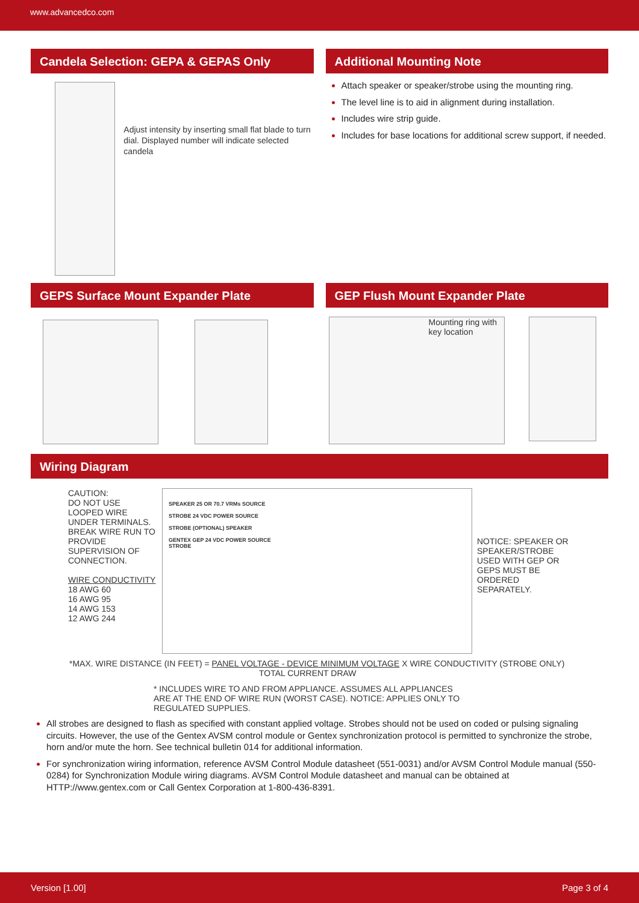www.advancedco.com
Candela Selection: GEPA & GEPAS Only
Adjust intensity by inserting small flat blade to turn dial. Displayed number will indicate selected candela
Additional Mounting Note
Attach speaker or speaker/strobe using the mounting ring.
The level line is to aid in alignment during installation.
Includes wire strip guide.
Includes for base locations for additional screw support, if needed.
GEPS Surface Mount Expander Plate
GEP Flush Mount Expander Plate
Mounting ring with key location
Wiring Diagram
CAUTION:
DO NOT USE LOOPED WIRE UNDER TERMINALS. BREAK WIRE RUN TO PROVIDE SUPERVISION OF CONNECTION.
WIRE CONDUCTIVITY
18 AWG 60
16 AWG 95
14 AWG 153
12 AWG 244
SPEAKER 25 OR 70.7 VRMs SOURCE
STROBE 24 VDC POWER SOURCE
STROBE (OPTIONAL) SPEAKER
GENTEX GEP 24 VDC POWER SOURCE
STROBE
NOTICE: SPEAKER OR SPEAKER/STROBE USED WITH GEP OR GEPS MUST BE ORDERED SEPARATELY.
*MAX. WIRE DISTANCE (IN FEET) = PANEL VOLTAGE - DEVICE MINIMUM VOLTAGE X WIRE CONDUCTIVITY (STROBE ONLY)
TOTAL CURRENT DRAW
* INCLUDES WIRE TO AND FROM APPLIANCE. ASSUMES ALL APPLIANCES ARE AT THE END OF WIRE RUN (WORST CASE). NOTICE: APPLIES ONLY TO REGULATED SUPPLIES.
All strobes are designed to flash as specified with constant applied voltage. Strobes should not be used on coded or pulsing signaling circuits. However, the use of the Gentex AVSM control module or Gentex synchronization protocol is permitted to synchronize the strobe, horn and/or mute the horn. See technical bulletin 014 for additional information.
For synchronization wiring information, reference AVSM Control Module datasheet (551-0031) and/or AVSM Control Module manual (550-0284) for Synchronization Module wiring diagrams. AVSM Control Module datasheet and manual can be obtained at HTTP://www.gentex.com or Call Gentex Corporation at 1-800-436-8391.
Version [1.00] Page 3 of 4